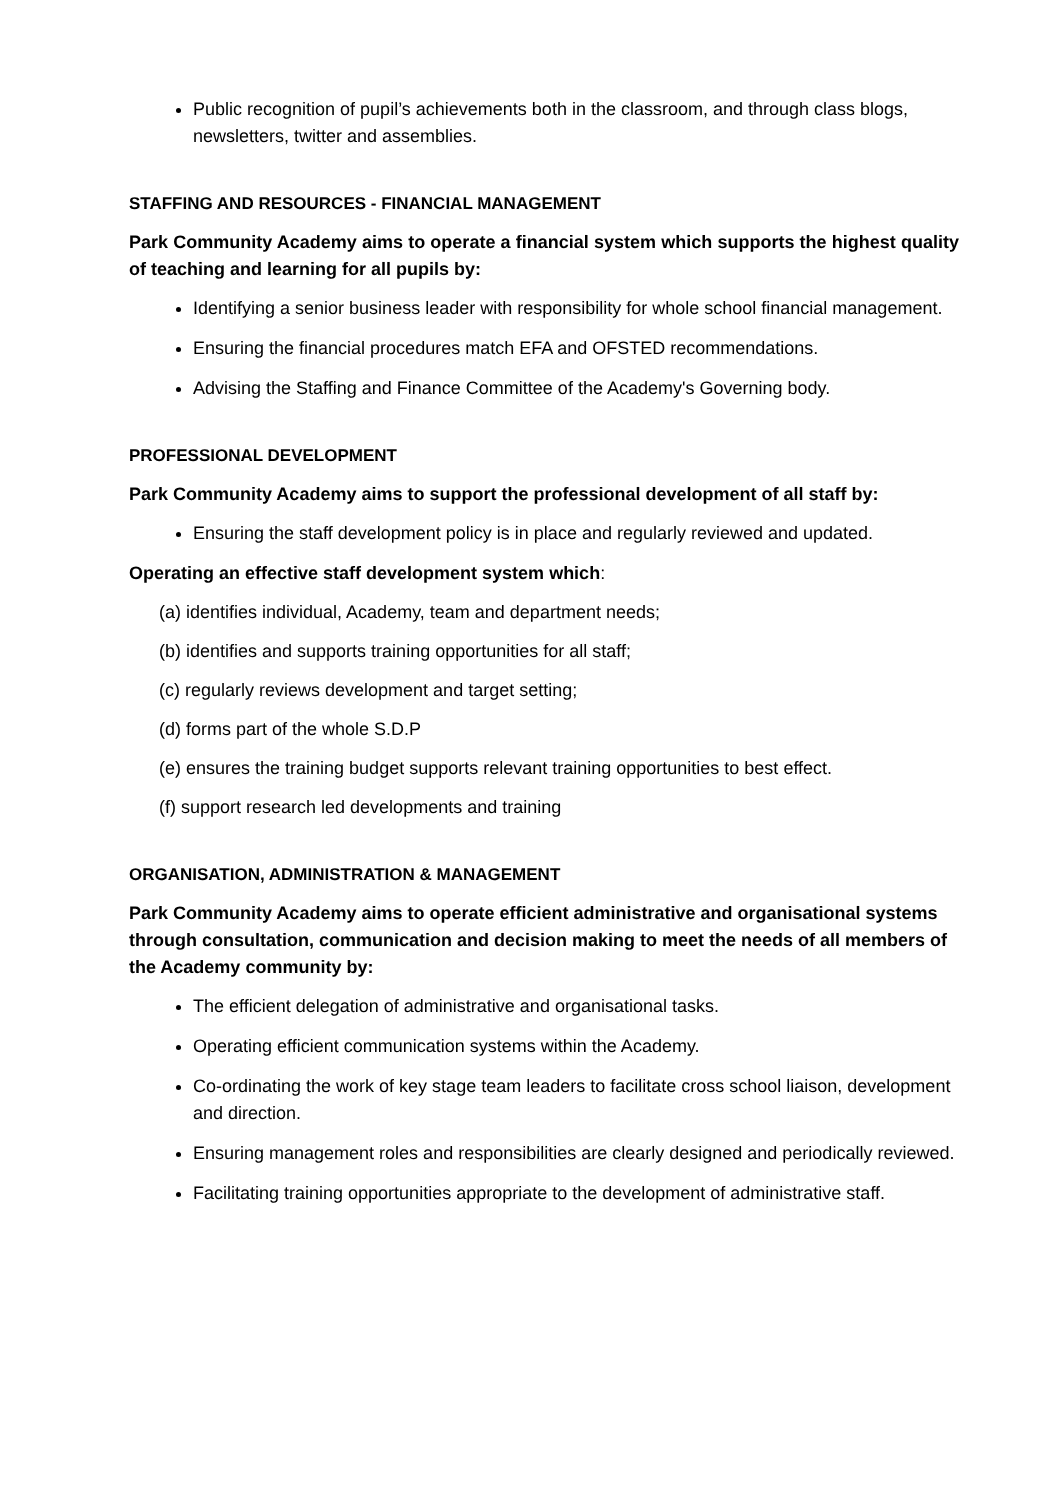Public recognition of pupil’s achievements both in the classroom, and through class blogs, newsletters, twitter and assemblies.
STAFFING AND RESOURCES - FINANCIAL MANAGEMENT
Park Community Academy aims to operate a financial system which supports the highest quality of teaching and learning for all pupils by:
Identifying a senior business leader with responsibility for whole school financial management.
Ensuring the financial procedures match EFA and OFSTED recommendations.
Advising the Staffing and Finance Committee of the Academy's Governing body.
PROFESSIONAL DEVELOPMENT
Park Community Academy aims to support the professional development of all staff by:
Ensuring the staff development policy is in place and regularly reviewed and updated.
Operating an effective staff development system which:
(a) identifies individual, Academy, team and department needs;
(b) identifies and supports training opportunities for all staff;
(c) regularly reviews development and target setting;
(d) forms part of the whole S.D.P
(e) ensures the training budget supports relevant training opportunities to best effect.
(f) support research led developments and training
ORGANISATION, ADMINISTRATION & MANAGEMENT
Park Community Academy aims to operate efficient administrative and organisational systems through consultation, communication and decision making to meet the needs of all members of the Academy community by:
The efficient delegation of administrative and organisational tasks.
Operating efficient communication systems within the Academy.
Co-ordinating the work of key stage team leaders to facilitate cross school liaison, development and direction.
Ensuring management roles and responsibilities are clearly designed and periodically reviewed.
Facilitating training opportunities appropriate to the development of administrative staff.